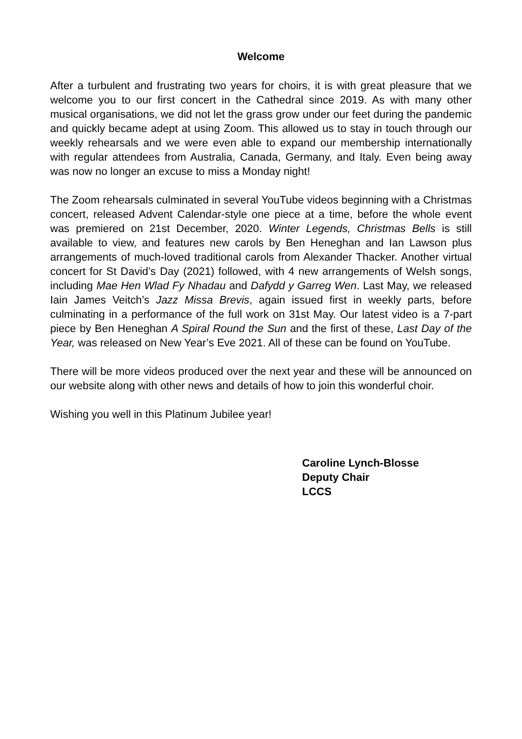Welcome
After a turbulent and frustrating two years for choirs, it is with great pleasure that we welcome you to our first concert in the Cathedral since 2019. As with many other musical organisations, we did not let the grass grow under our feet during the pandemic and quickly became adept at using Zoom. This allowed us to stay in touch through our weekly rehearsals and we were even able to expand our membership internationally with regular attendees from Australia, Canada, Germany, and Italy. Even being away was now no longer an excuse to miss a Monday night!
The Zoom rehearsals culminated in several YouTube videos beginning with a Christmas concert, released Advent Calendar-style one piece at a time, before the whole event was premiered on 21st December, 2020. Winter Legends, Christmas Bells is still available to view, and features new carols by Ben Heneghan and Ian Lawson plus arrangements of much-loved traditional carols from Alexander Thacker. Another virtual concert for St David’s Day (2021) followed, with 4 new arrangements of Welsh songs, including Mae Hen Wlad Fy Nhadau and Dafydd y Garreg Wen. Last May, we released Iain James Veitch’s Jazz Missa Brevis, again issued first in weekly parts, before culminating in a performance of the full work on 31st May. Our latest video is a 7-part piece by Ben Heneghan A Spiral Round the Sun and the first of these, Last Day of the Year, was released on New Year’s Eve 2021. All of these can be found on YouTube.
There will be more videos produced over the next year and these will be announced on our website along with other news and details of how to join this wonderful choir.
Wishing you well in this Platinum Jubilee year!
Caroline Lynch-Blosse
Deputy Chair
LCCS